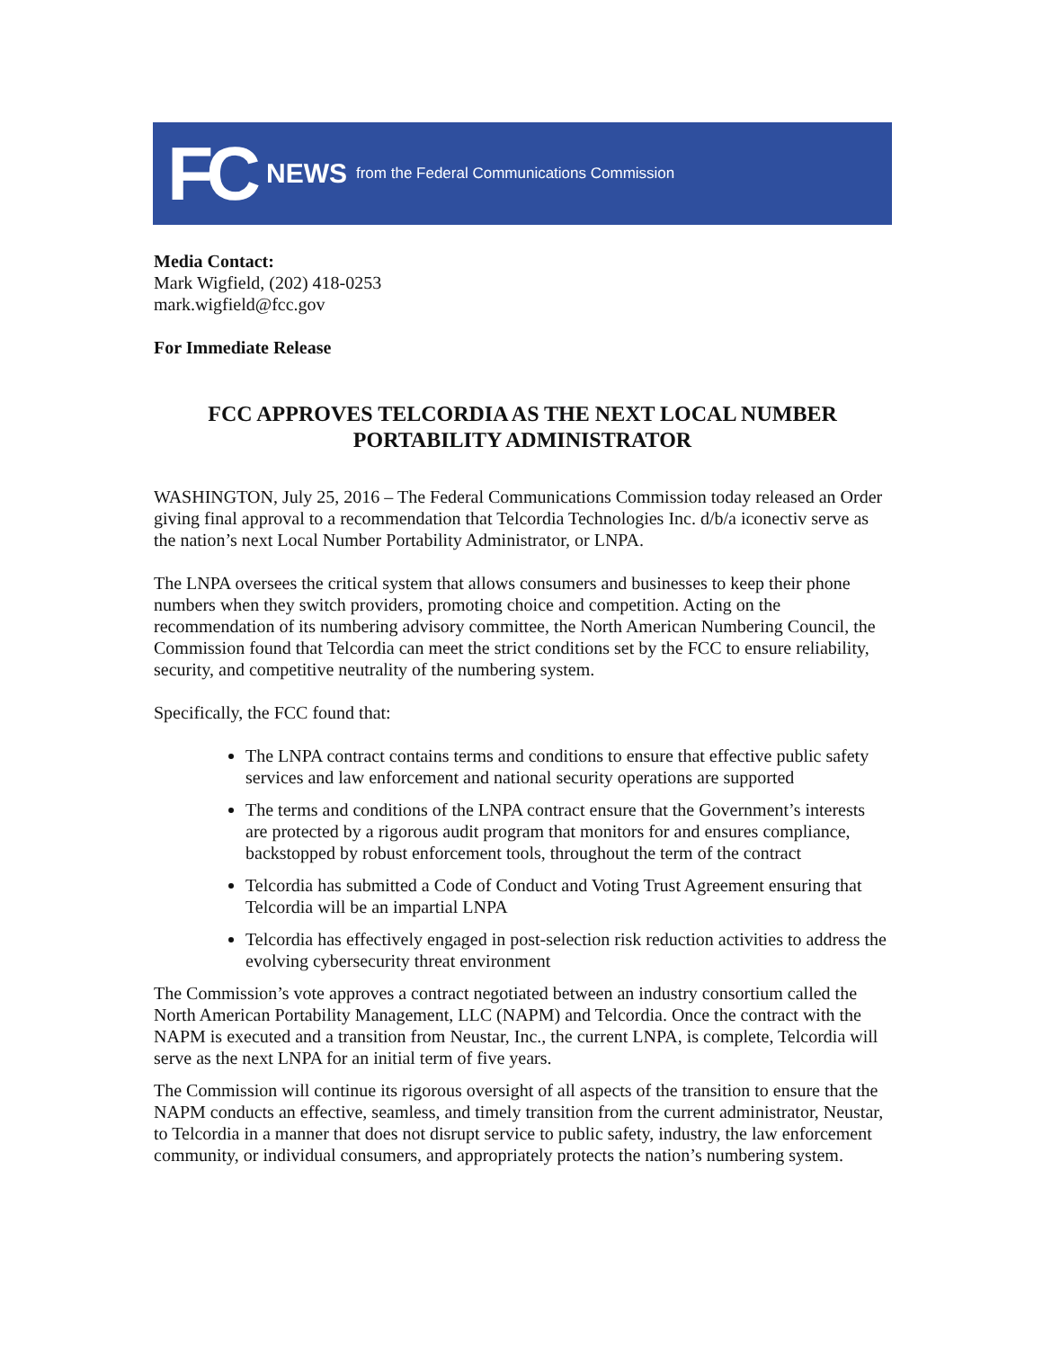FC NEWS from the Federal Communications Commission
Media Contact:
Mark Wigfield, (202) 418-0253
mark.wigfield@fcc.gov
For Immediate Release
FCC APPROVES TELCORDIA AS THE NEXT LOCAL NUMBER PORTABILITY ADMINISTRATOR
WASHINGTON, July 25, 2016 – The Federal Communications Commission today released an Order giving final approval to a recommendation that Telcordia Technologies Inc. d/b/a iconectiv serve as the nation’s next Local Number Portability Administrator, or LNPA.
The LNPA oversees the critical system that allows consumers and businesses to keep their phone numbers when they switch providers, promoting choice and competition. Acting on the recommendation of its numbering advisory committee, the North American Numbering Council, the Commission found that Telcordia can meet the strict conditions set by the FCC to ensure reliability, security, and competitive neutrality of the numbering system.
Specifically, the FCC found that:
The LNPA contract contains terms and conditions to ensure that effective public safety services and law enforcement and national security operations are supported
The terms and conditions of the LNPA contract ensure that the Government’s interests are protected by a rigorous audit program that monitors for and ensures compliance, backstopped by robust enforcement tools, throughout the term of the contract
Telcordia has submitted a Code of Conduct and Voting Trust Agreement ensuring that Telcordia will be an impartial LNPA
Telcordia has effectively engaged in post-selection risk reduction activities to address the evolving cybersecurity threat environment
The Commission’s vote approves a contract negotiated between an industry consortium called the North American Portability Management, LLC (NAPM) and Telcordia. Once the contract with the NAPM is executed and a transition from Neustar, Inc., the current LNPA, is complete, Telcordia will serve as the next LNPA for an initial term of five years.
The Commission will continue its rigorous oversight of all aspects of the transition to ensure that the NAPM conducts an effective, seamless, and timely transition from the current administrator, Neustar, to Telcordia in a manner that does not disrupt service to public safety, industry, the law enforcement community, or individual consumers, and appropriately protects the nation’s numbering system.